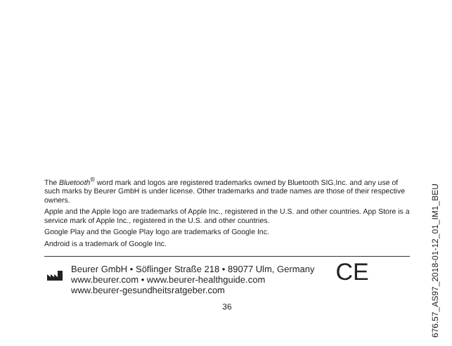The Bluetooth<sup>®</sup> word mark and logos are registered trademarks owned by Bluetooth SIG,Inc. and any use of such marks by Beurer GmbH is under license. Other trademarks and trade names are those of their respective owners.
Apple and the Apple logo are trademarks of Apple Inc., registered in the U.S. and other countries. App Store is a service mark of Apple Inc., registered in the U.S. and other countries.
Google Play and the Google Play logo are trademarks of Google Inc.
Android is a trademark of Google Inc.
Beurer GmbH • Söflinger Straße 218 • 89077 Ulm, Germany
www.beurer.com • www.beurer-healthguide.com
www.beurer-gesundheitsratgeber.com
CE
36
676.57_AS97_2018-01-12_01_IM1_BEU